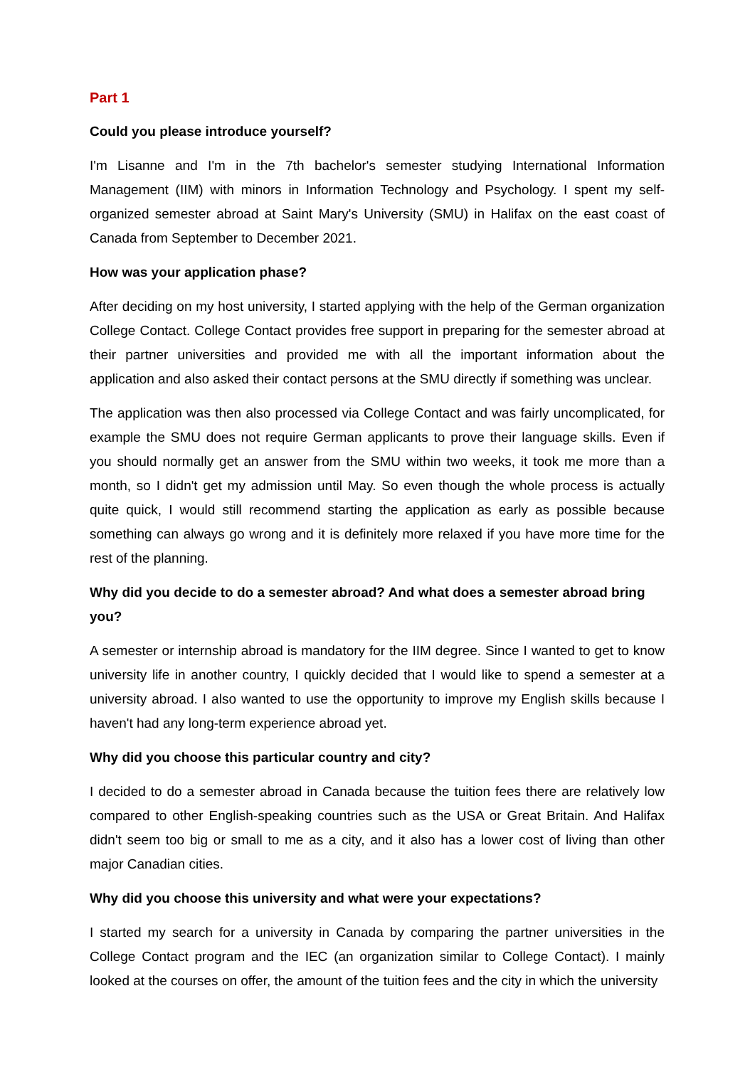Part 1
Could you please introduce yourself?
I'm Lisanne and I'm in the 7th bachelor's semester studying International Information Management (IIM) with minors in Information Technology and Psychology. I spent my self-organized semester abroad at Saint Mary's University (SMU) in Halifax on the east coast of Canada from September to December 2021.
How was your application phase?
After deciding on my host university, I started applying with the help of the German organization College Contact. College Contact provides free support in preparing for the semester abroad at their partner universities and provided me with all the important information about the application and also asked their contact persons at the SMU directly if something was unclear.
The application was then also processed via College Contact and was fairly uncomplicated, for example the SMU does not require German applicants to prove their language skills. Even if you should normally get an answer from the SMU within two weeks, it took me more than a month, so I didn't get my admission until May. So even though the whole process is actually quite quick, I would still recommend starting the application as early as possible because something can always go wrong and it is definitely more relaxed if you have more time for the rest of the planning.
Why did you decide to do a semester abroad? And what does a semester abroad bring you?
A semester or internship abroad is mandatory for the IIM degree. Since I wanted to get to know university life in another country, I quickly decided that I would like to spend a semester at a university abroad. I also wanted to use the opportunity to improve my English skills because I haven't had any long-term experience abroad yet.
Why did you choose this particular country and city?
I decided to do a semester abroad in Canada because the tuition fees there are relatively low compared to other English-speaking countries such as the USA or Great Britain. And Halifax didn't seem too big or small to me as a city, and it also has a lower cost of living than other major Canadian cities.
Why did you choose this university and what were your expectations?
I started my search for a university in Canada by comparing the partner universities in the College Contact program and the IEC (an organization similar to College Contact). I mainly looked at the courses on offer, the amount of the tuition fees and the city in which the university